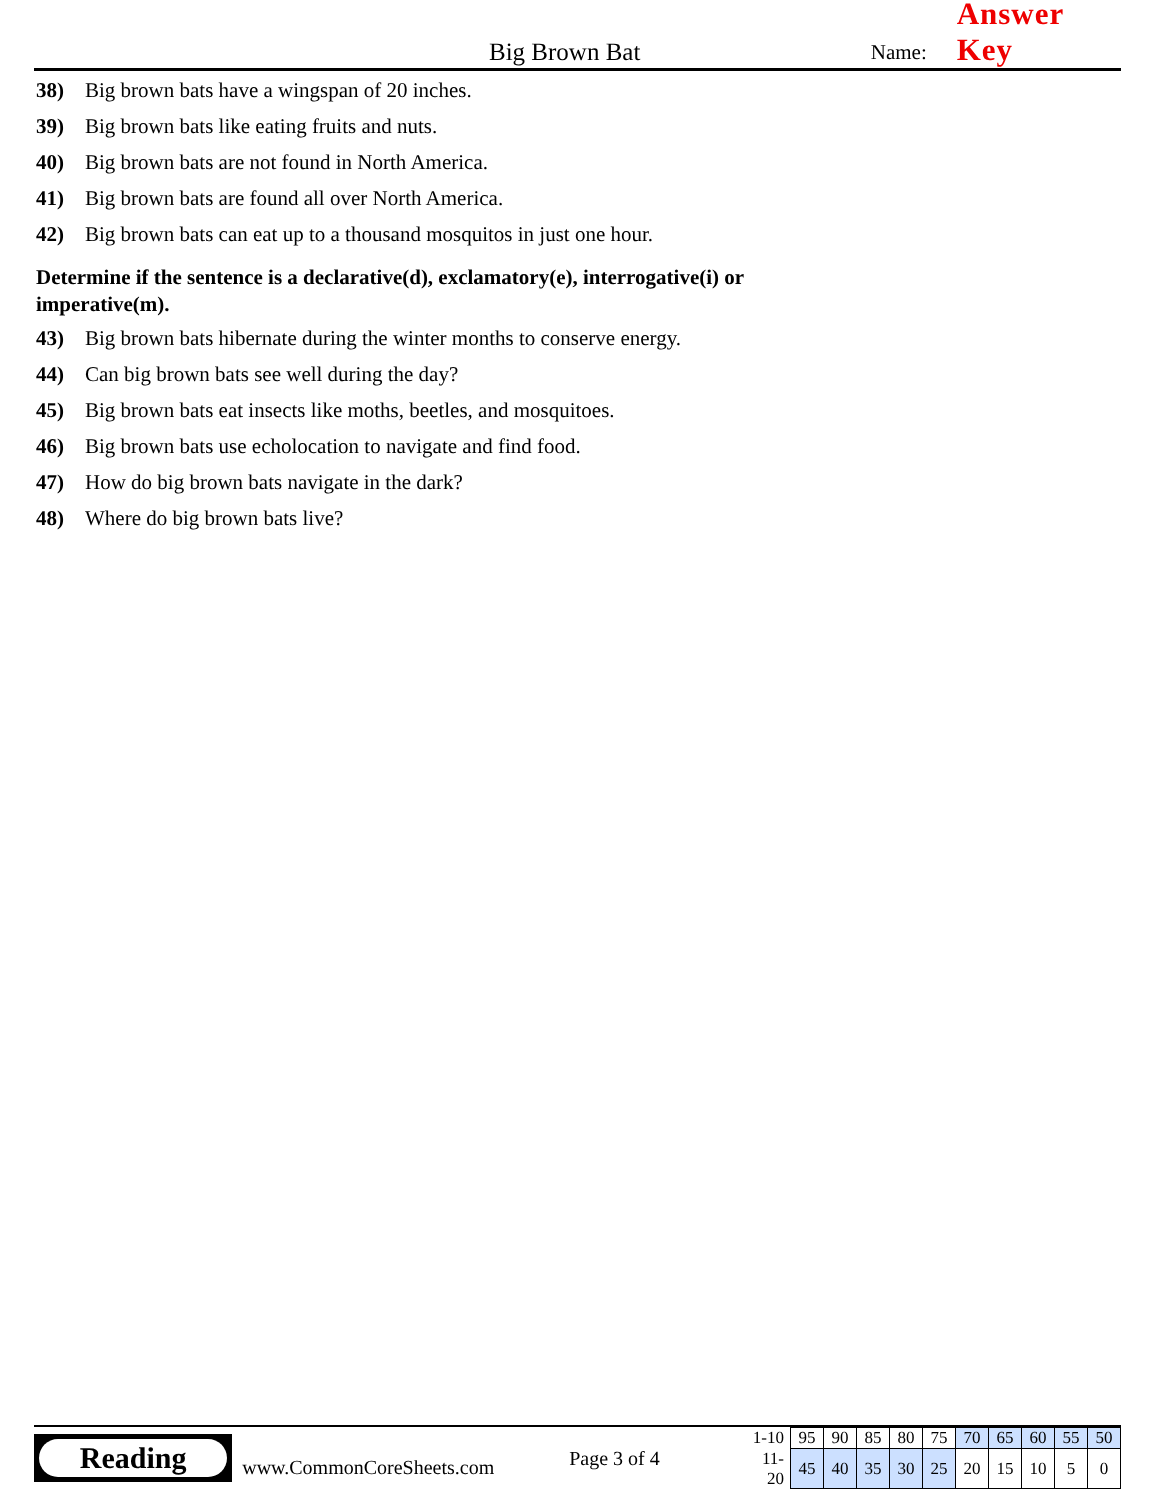Big Brown Bat
Name:
Answer Key
38) Big brown bats have a wingspan of 20 inches.
39) Big brown bats like eating fruits and nuts.
40) Big brown bats are not found in North America.
41) Big brown bats are found all over North America.
42) Big brown bats can eat up to a thousand mosquitos in just one hour.
Determine if the sentence is a declarative(d), exclamatory(e), interrogative(i) or imperative(m).
43) Big brown bats hibernate during the winter months to conserve energy.
44) Can big brown bats see well during the day?
45) Big brown bats eat insects like moths, beetles, and mosquitoes.
46) Big brown bats use echolocation to navigate and find food.
47) How do big brown bats navigate in the dark?
48) Where do big brown bats live?
Reading
www.CommonCoreSheets.com
Page 3 of 4
| 1-10 | 95 | 90 | 85 | 80 | 75 | 70 | 65 | 60 | 55 | 50 |
| 11-20 | 45 | 40 | 35 | 30 | 25 | 20 | 15 | 10 | 5 | 0 |